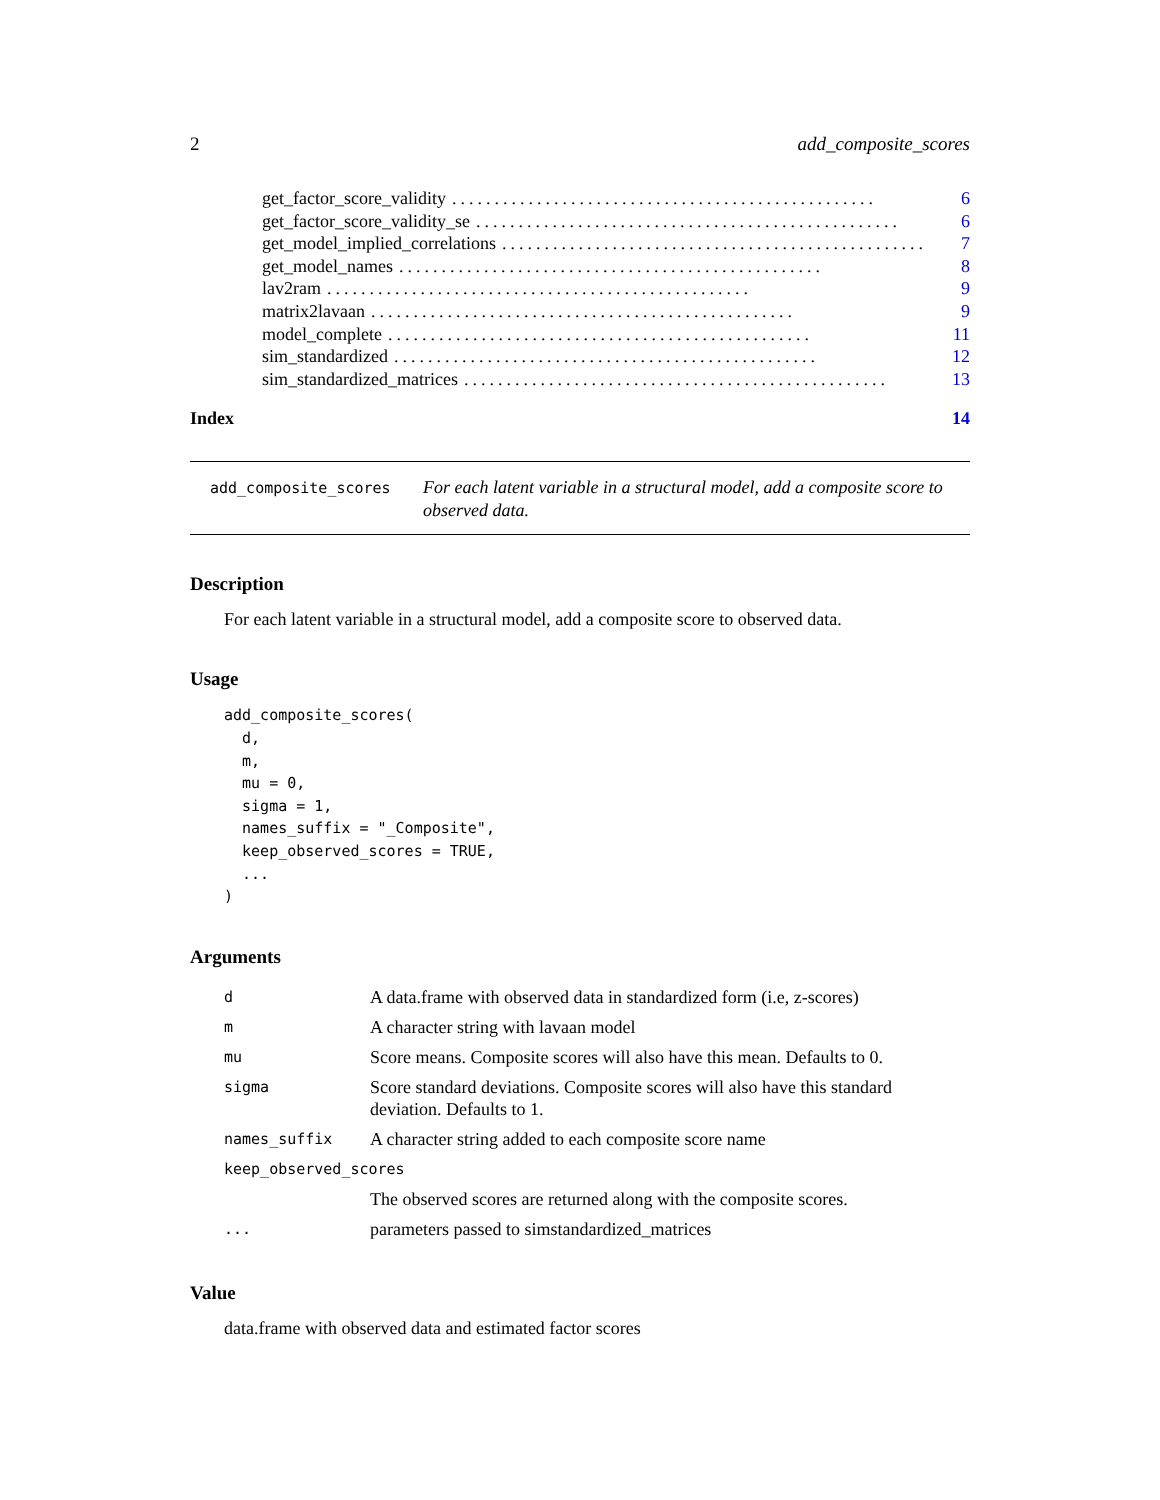2 add_composite_scores
get_factor_score_validity.................................................. 6
get_factor_score_validity_se.................................................. 6
get_model_implied_correlations.................................................. 7
get_model_names.................................................. 8
lav2ram.................................................. 9
matrix2lavaan.................................................. 9
model_complete.................................................. 11
sim_standardized.................................................. 12
sim_standardized_matrices.................................................. 13
Index 14
add_composite_scores For each latent variable in a structural model, add a composite score to observed data.
Description
For each latent variable in a structural model, add a composite score to observed data.
Usage
add_composite_scores(
  d,
  m,
  mu = 0,
  sigma = 1,
  names_suffix = "_Composite",
  keep_observed_scores = TRUE,
  ...
)
Arguments
| d | A data.frame with observed data in standardized form (i.e, z-scores) |
| m | A character string with lavaan model |
| mu | Score means. Composite scores will also have this mean. Defaults to 0. |
| sigma | Score standard deviations. Composite scores will also have this standard deviation. Defaults to 1. |
| names_suffix | A character string added to each composite score name |
| keep_observed_scores | |
| | The observed scores are returned along with the composite scores. |
| ... | parameters passed to simstandardized_matrices |
Value
data.frame with observed data and estimated factor scores